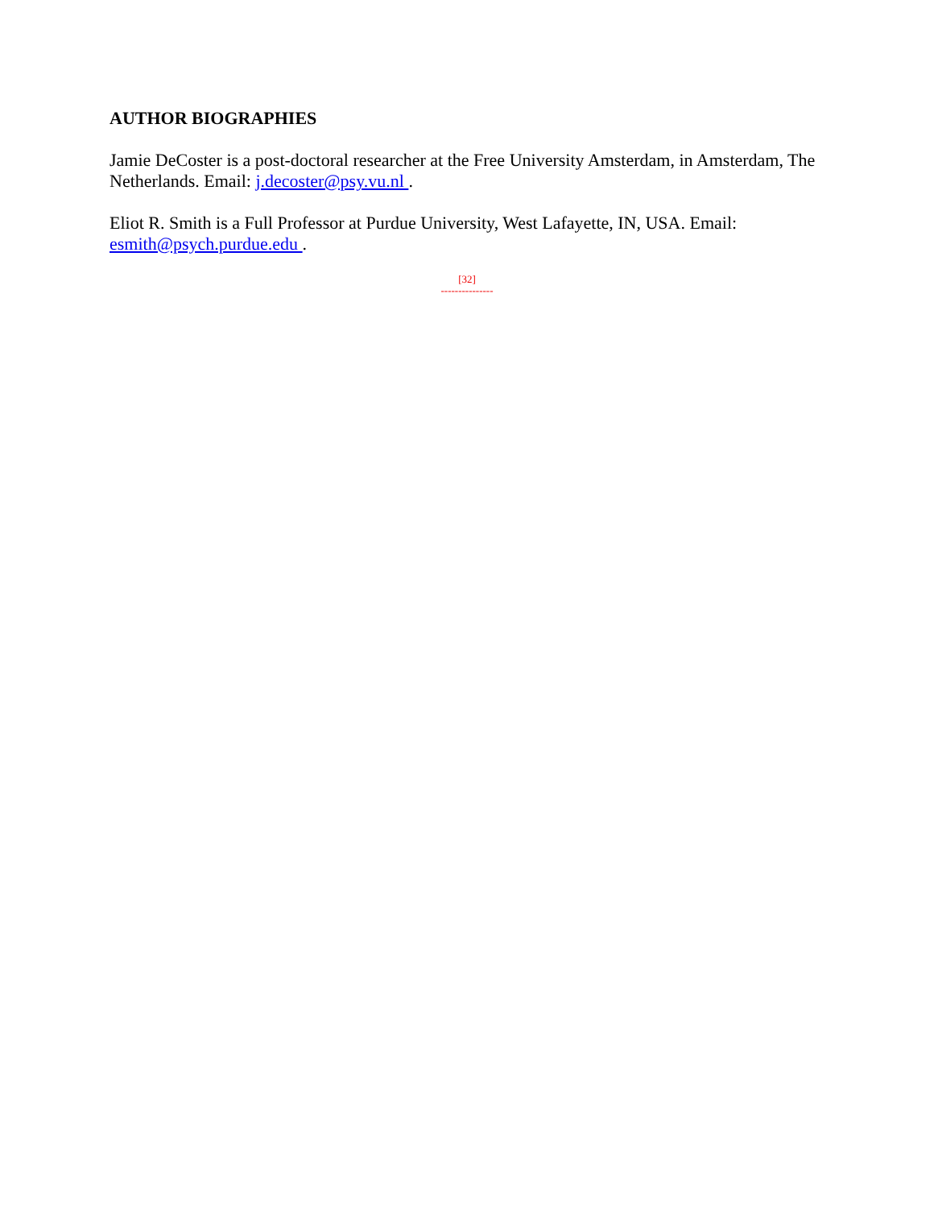AUTHOR BIOGRAPHIES
Jamie DeCoster is a post-doctoral researcher at the Free University Amsterdam, in Amsterdam, The Netherlands. Email: j.decoster@psy.vu.nl .
Eliot R. Smith is a Full Professor at Purdue University, West Lafayette, IN, USA. Email: esmith@psych.purdue.edu .
[32]
---------------